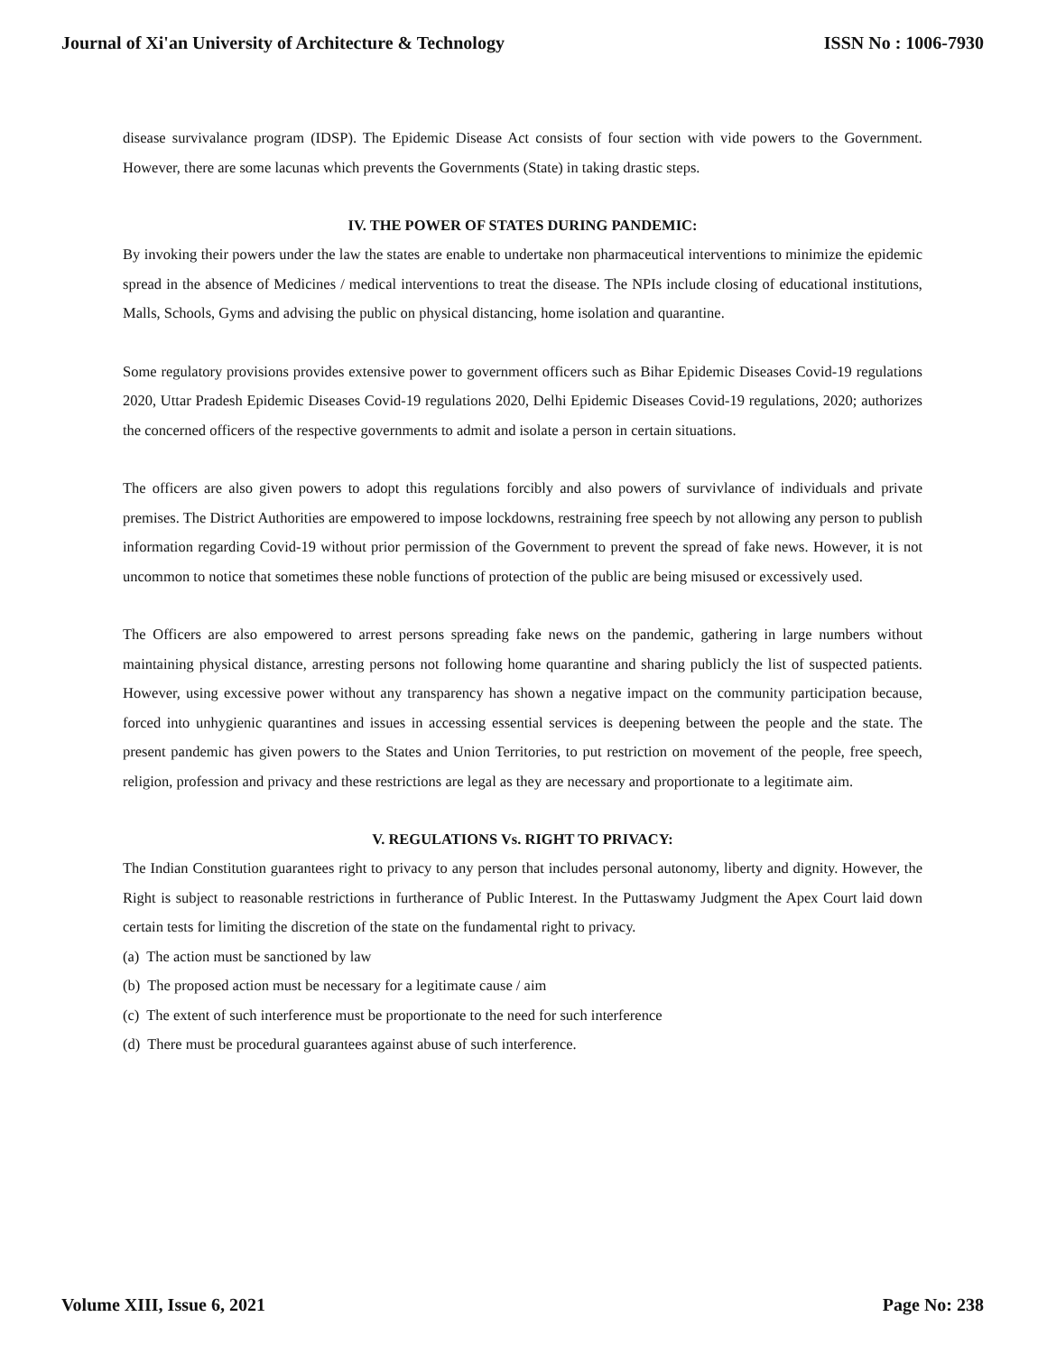Journal of Xi'an University of Architecture & Technology ISSN No : 1006-7930
disease survivalance program (IDSP). The Epidemic Disease Act consists of four section with vide powers to the Government. However, there are some lacunas which prevents the Governments (State) in taking drastic steps.
IV. THE POWER OF STATES DURING PANDEMIC:
By invoking their powers under the law the states are enable to undertake non pharmaceutical interventions to minimize the epidemic spread in the absence of Medicines / medical interventions to treat the disease. The NPIs include closing of educational institutions, Malls, Schools, Gyms and advising the public on physical distancing, home isolation and quarantine.
Some regulatory provisions provides extensive power to government officers such as Bihar Epidemic Diseases Covid-19 regulations 2020, Uttar Pradesh Epidemic Diseases Covid-19 regulations 2020, Delhi Epidemic Diseases Covid-19 regulations, 2020; authorizes the concerned officers of the respective governments to admit and isolate a person in certain situations.
The officers are also given powers to adopt this regulations forcibly and also powers of survivlance of individuals and private premises. The District Authorities are empowered to impose lockdowns, restraining free speech by not allowing any person to publish information regarding Covid-19 without prior permission of the Government to prevent the spread of fake news. However, it is not uncommon to notice that sometimes these noble functions of protection of the public are being misused or excessively used.
The Officers are also empowered to arrest persons spreading fake news on the pandemic, gathering in large numbers without maintaining physical distance, arresting persons not following home quarantine and sharing publicly the list of suspected patients. However, using excessive power without any transparency has shown a negative impact on the community participation because, forced into unhygienic quarantines and issues in accessing essential services is deepening between the people and the state. The present pandemic has given powers to the States and Union Territories, to put restriction on movement of the people, free speech, religion, profession and privacy and these restrictions are legal as they are necessary and proportionate to a legitimate aim.
V. REGULATIONS Vs. RIGHT TO PRIVACY:
The Indian Constitution guarantees right to privacy to any person that includes personal autonomy, liberty and dignity. However, the Right is subject to reasonable restrictions in furtherance of Public Interest. In the Puttaswamy Judgment the Apex Court laid down certain tests for limiting the discretion of the state on the fundamental right to privacy.
(a) The action must be sanctioned by law
(b) The proposed action must be necessary for a legitimate cause / aim
(c) The extent of such interference must be proportionate to the need for such interference
(d) There must be procedural guarantees against abuse of such interference.
Volume XIII, Issue 6, 2021 Page No: 238